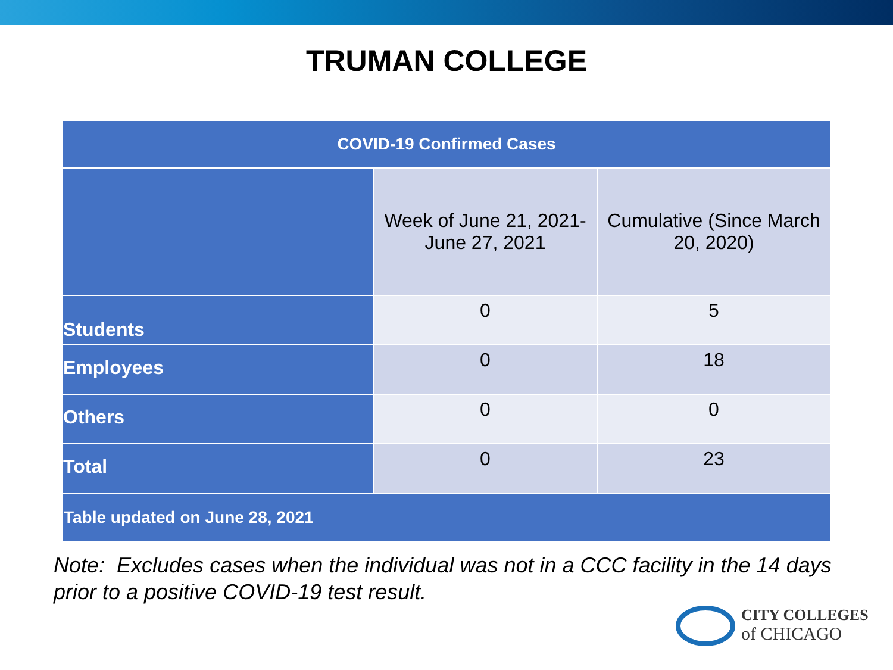TRUMAN COLLEGE
| COVID-19 Confirmed Cases | | |
| --- | --- | --- |
| | Week of June 21, 2021- June 27, 2021 | Cumulative (Since March 20, 2020) |
| Students | 0 | 5 |
| Employees | 0 | 18 |
| Others | 0 | 0 |
| Total | 0 | 23 |
| Table updated on June 28, 2021 | | |
Note: Excludes cases when the individual was not in a CCC facility in the 14 days prior to a positive COVID-19 test result.
CITY COLLEGES
of CHICAGO